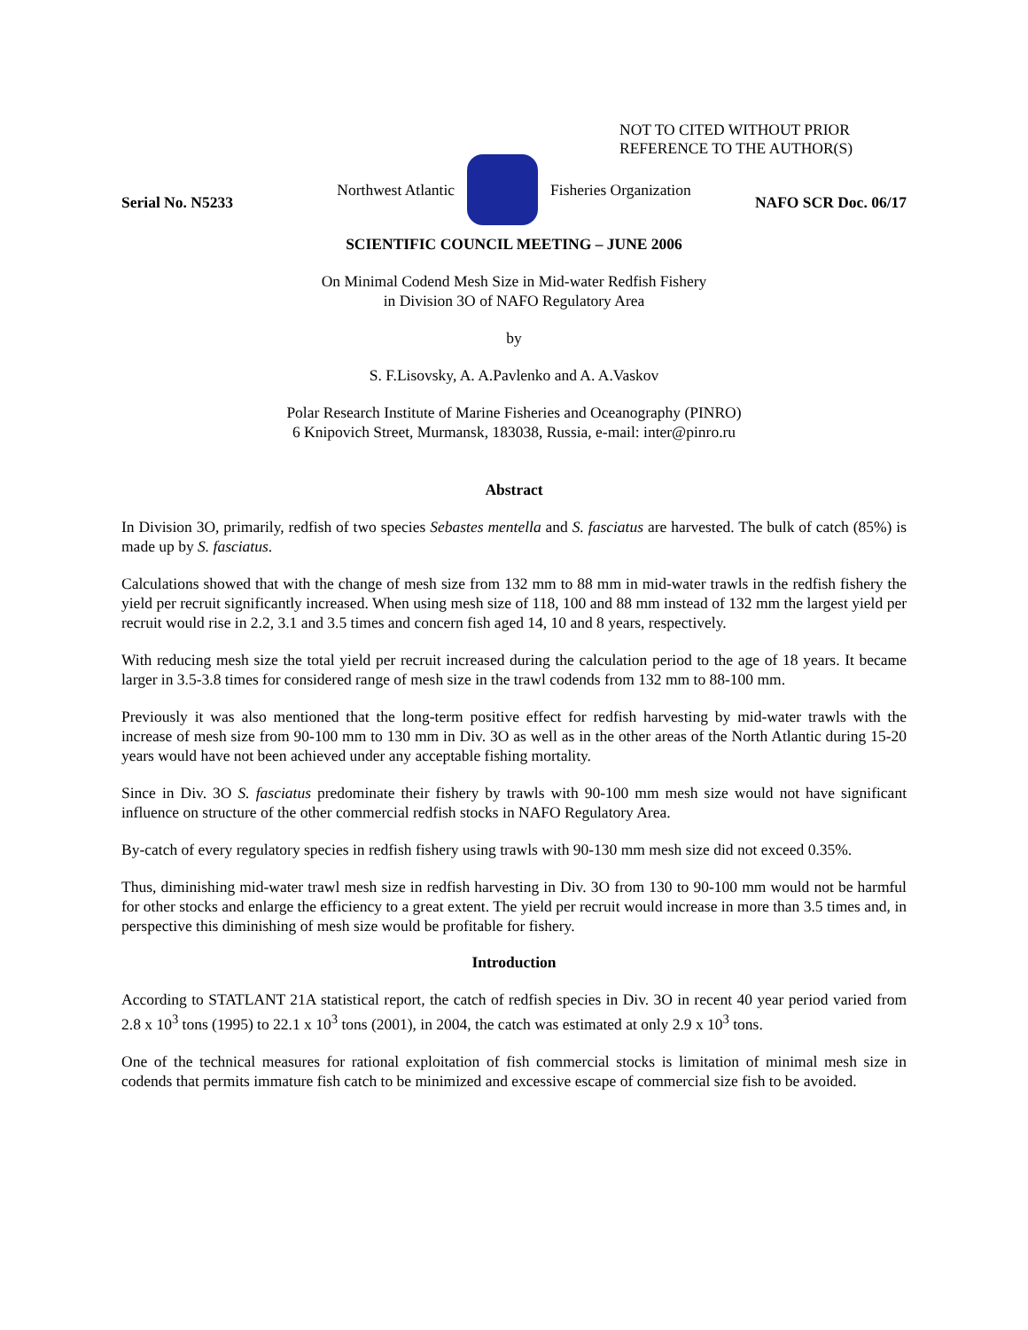NOT TO CITED WITHOUT PRIOR
REFERENCE TO THE AUTHOR(S)
Northwest Atlantic Fisheries Organization
Serial No. N5233 NAFO SCR Doc. 06/17
SCIENTIFIC COUNCIL MEETING – JUNE 2006
On Minimal Codend Mesh Size in Mid-water Redfish Fishery
in Division 3O of NAFO Regulatory Area
by
S. F.Lisovsky, A. A.Pavlenko and A. A.Vaskov
Polar Research Institute of Marine Fisheries and Oceanography (PINRO)
6 Knipovich Street, Murmansk, 183038, Russia, e-mail: inter@pinro.ru
Abstract
In Division 3O, primarily, redfish of two species Sebastes mentella and S. fasciatus are harvested. The bulk of catch (85%) is made up by S. fasciatus.
Calculations showed that with the change of mesh size from 132 mm to 88 mm in mid-water trawls in the redfish fishery the yield per recruit significantly increased. When using mesh size of 118, 100 and 88 mm instead of 132 mm the largest yield per recruit would rise in 2.2, 3.1 and 3.5 times and concern fish aged 14, 10 and 8 years, respectively.
With reducing mesh size the total yield per recruit increased during the calculation period to the age of 18 years. It became larger in 3.5-3.8 times for considered range of mesh size in the trawl codends from 132 mm to 88-100 mm.
Previously it was also mentioned that the long-term positive effect for redfish harvesting by mid-water trawls with the increase of mesh size from 90-100 mm to 130 mm in Div. 3O as well as in the other areas of the North Atlantic during 15-20 years would have not been achieved under any acceptable fishing mortality.
Since in Div. 3O S. fasciatus predominate their fishery by trawls with 90-100 mm mesh size would not have significant influence on structure of the other commercial redfish stocks in NAFO Regulatory Area.
By-catch of every regulatory species in redfish fishery using trawls with 90-130 mm mesh size did not exceed 0.35%.
Thus, diminishing mid-water trawl mesh size in redfish harvesting in Div. 3O from 130 to 90-100 mm would not be harmful for other stocks and enlarge the efficiency to a great extent. The yield per recruit would increase in more than 3.5 times and, in perspective this diminishing of mesh size would be profitable for fishery.
Introduction
According to STATLANT 21A statistical report, the catch of redfish species in Div. 3O in recent 40 year period varied from 2.8 x 10<sup>3</sup> tons (1995) to 22.1 x 10<sup>3</sup> tons (2001), in 2004, the catch was estimated at only 2.9 x 10<sup>3</sup> tons.
One of the technical measures for rational exploitation of fish commercial stocks is limitation of minimal mesh size in codends that permits immature fish catch to be minimized and excessive escape of commercial size fish to be avoided.